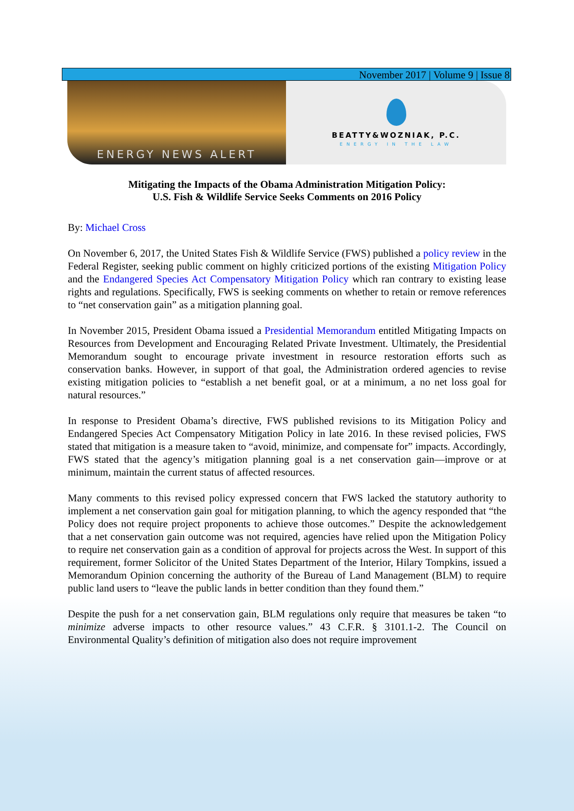November 2017 | Volume 9 | Issue 8
ENERGY NEWS ALERT
BEATTY&WOZNIAK, P.C.
ENERGY IN THE LAW
Mitigating the Impacts of the Obama Administration Mitigation Policy:
U.S. Fish & Wildlife Service Seeks Comments on 2016 Policy
By: Michael Cross
On November 6, 2017, the United States Fish & Wildlife Service (FWS) published a policy review in the Federal Register, seeking public comment on highly criticized portions of the existing Mitigation Policy and the Endangered Species Act Compensatory Mitigation Policy which ran contrary to existing lease rights and regulations. Specifically, FWS is seeking comments on whether to retain or remove references to “net conservation gain” as a mitigation planning goal.
In November 2015, President Obama issued a Presidential Memorandum entitled Mitigating Impacts on Resources from Development and Encouraging Related Private Investment. Ultimately, the Presidential Memorandum sought to encourage private investment in resource restoration efforts such as conservation banks. However, in support of that goal, the Administration ordered agencies to revise existing mitigation policies to “establish a net benefit goal, or at a minimum, a no net loss goal for natural resources.”
In response to President Obama’s directive, FWS published revisions to its Mitigation Policy and Endangered Species Act Compensatory Mitigation Policy in late 2016. In these revised policies, FWS stated that mitigation is a measure taken to “avoid, minimize, and compensate for” impacts. Accordingly, FWS stated that the agency’s mitigation planning goal is a net conservation gain—improve or at minimum, maintain the current status of affected resources.
Many comments to this revised policy expressed concern that FWS lacked the statutory authority to implement a net conservation gain goal for mitigation planning, to which the agency responded that “the Policy does not require project proponents to achieve those outcomes.” Despite the acknowledgement that a net conservation gain outcome was not required, agencies have relied upon the Mitigation Policy to require net conservation gain as a condition of approval for projects across the West. In support of this requirement, former Solicitor of the United States Department of the Interior, Hilary Tompkins, issued a Memorandum Opinion concerning the authority of the Bureau of Land Management (BLM) to require public land users to “leave the public lands in better condition than they found them.”
Despite the push for a net conservation gain, BLM regulations only require that measures be taken “to minimize adverse impacts to other resource values.” 43 C.F.R. § 3101.1-2. The Council on Environmental Quality’s definition of mitigation also does not require improvement